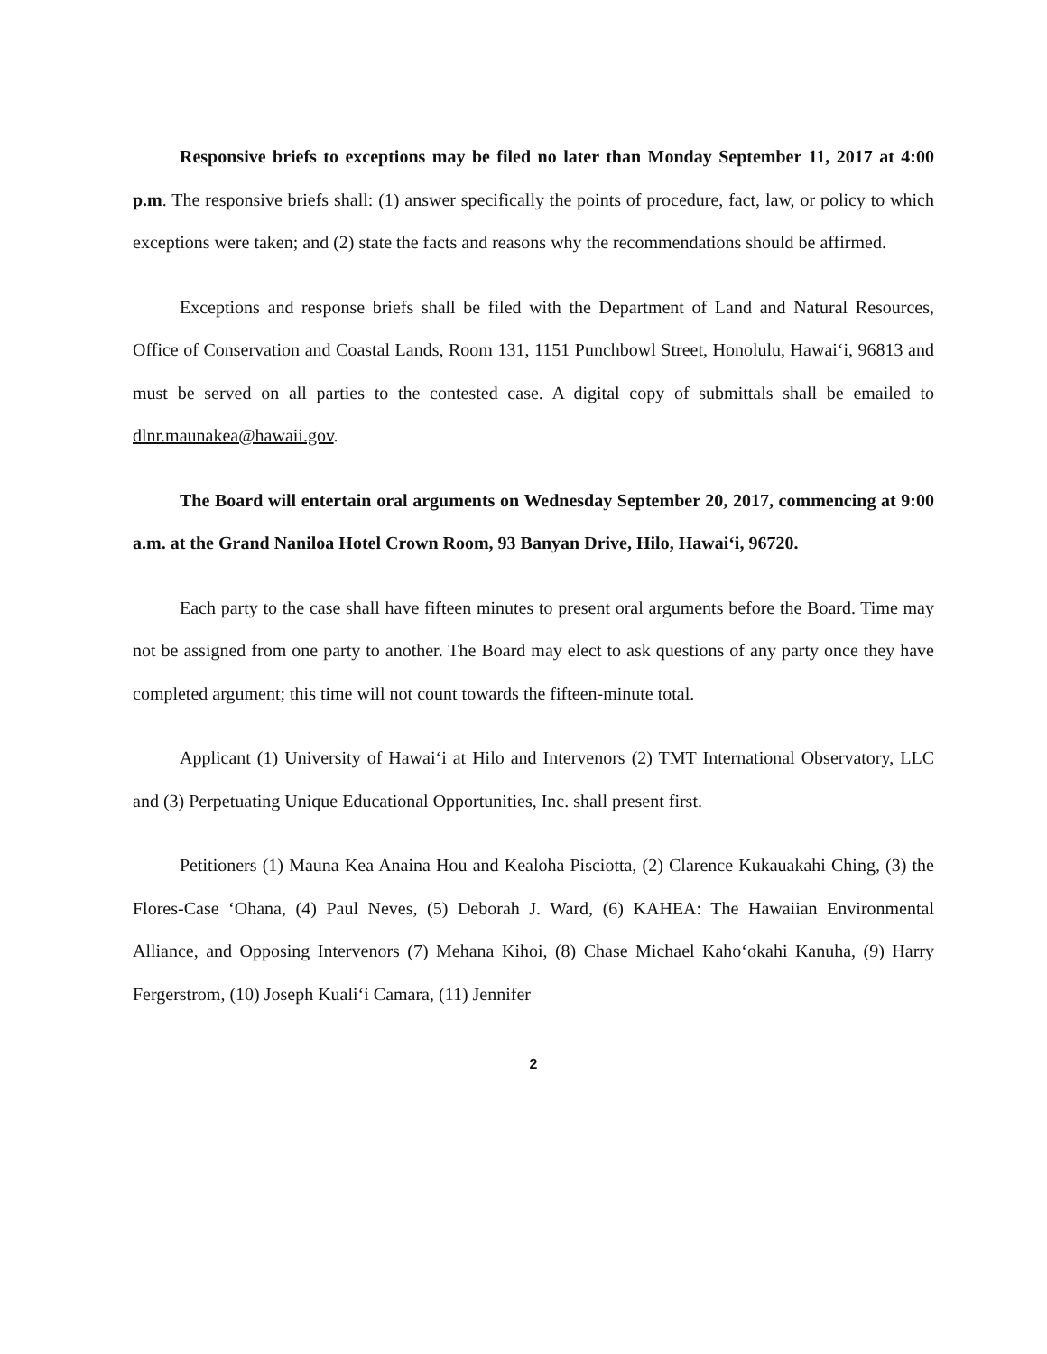Responsive briefs to exceptions may be filed no later than Monday September 11, 2017 at 4:00 p.m. The responsive briefs shall: (1) answer specifically the points of procedure, fact, law, or policy to which exceptions were taken; and (2) state the facts and reasons why the recommendations should be affirmed.
Exceptions and response briefs shall be filed with the Department of Land and Natural Resources, Office of Conservation and Coastal Lands, Room 131, 1151 Punchbowl Street, Honolulu, Hawai‘i, 96813 and must be served on all parties to the contested case. A digital copy of submittals shall be emailed to dlnr.maunakea@hawaii.gov.
The Board will entertain oral arguments on Wednesday September 20, 2017, commencing at 9:00 a.m. at the Grand Naniloa Hotel Crown Room, 93 Banyan Drive, Hilo, Hawai‘i, 96720.
Each party to the case shall have fifteen minutes to present oral arguments before the Board. Time may not be assigned from one party to another. The Board may elect to ask questions of any party once they have completed argument; this time will not count towards the fifteen-minute total.
Applicant (1) University of Hawai‘i at Hilo and Intervenors (2) TMT International Observatory, LLC and (3) Perpetuating Unique Educational Opportunities, Inc. shall present first.
Petitioners (1) Mauna Kea Anaina Hou and Kealoha Pisciotta, (2) Clarence Kukauakahi Ching, (3) the Flores-Case ‘Ohana, (4) Paul Neves, (5) Deborah J. Ward, (6) KAHEA: The Hawaiian Environmental Alliance, and Opposing Intervenors (7) Mehana Kihoi, (8) Chase Michael Kaho‘okahi Kanuha, (9) Harry Fergerstrom, (10) Joseph Kuali‘i Camara, (11) Jennifer
2